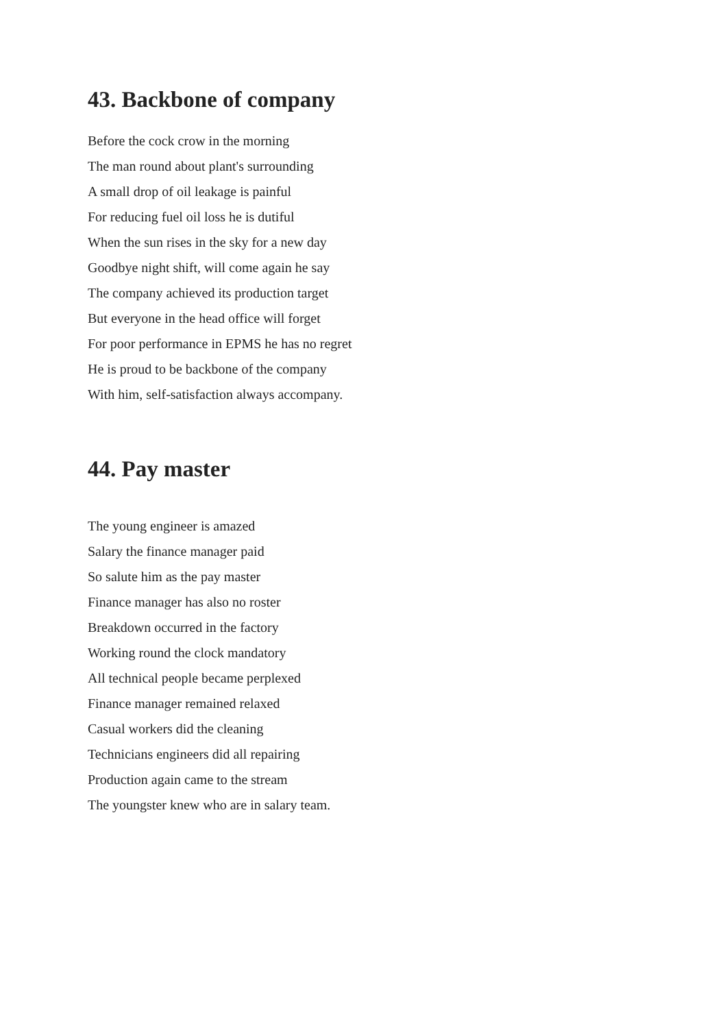43. Backbone of company
Before the cock crow in the morning
The man round about plant's surrounding
A small drop of oil leakage is painful
For reducing fuel oil loss he is dutiful
When the sun rises in the sky for a new day
Goodbye night shift, will come again he say
The company achieved its production target
But everyone in the head office will forget
For poor performance in EPMS he has no regret
He is proud to be backbone of the company
With him, self-satisfaction always accompany.
44. Pay master
The young engineer is amazed
Salary the finance manager paid
So salute him as the pay master
Finance manager has also no roster
Breakdown occurred in the factory
Working round the clock mandatory
All technical people became perplexed
Finance manager remained relaxed
Casual workers did the cleaning
Technicians engineers did all repairing
Production again came to the stream
The youngster knew who are in salary team.